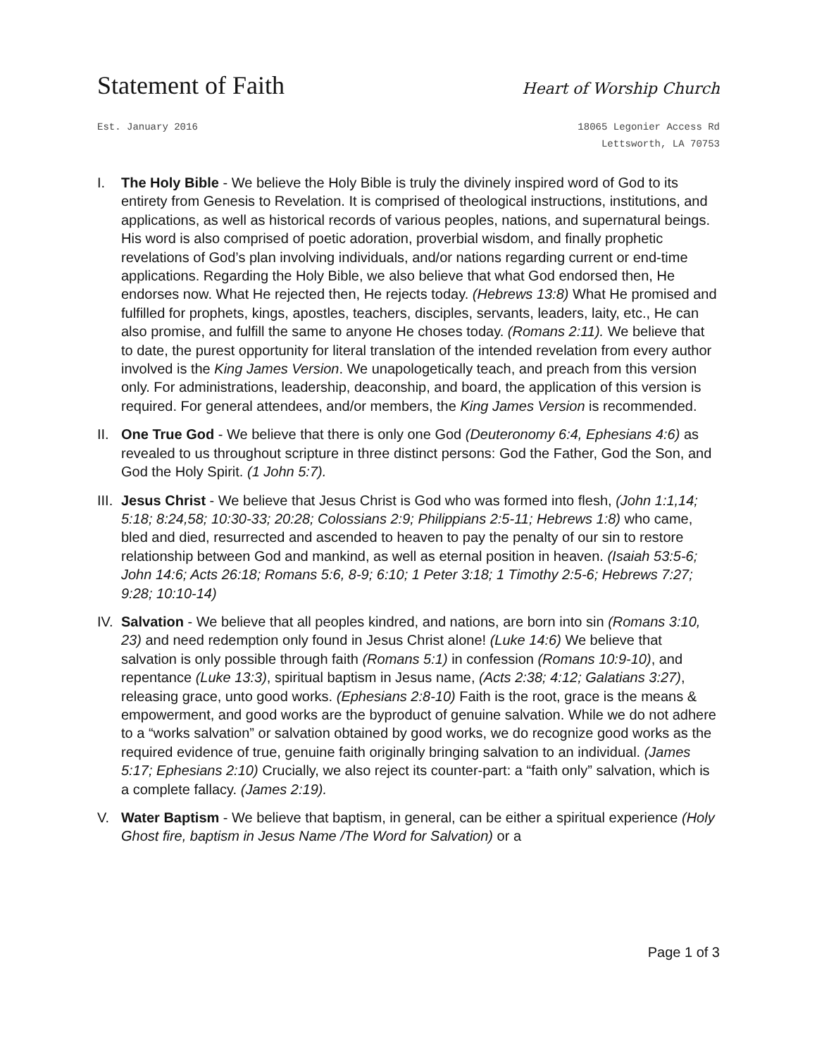Statement of Faith
Heart of Worship Church
Est. January 2016 18065 Legonier Access Rd
Lettsworth, LA 70753
I. The Holy Bible - We believe the Holy Bible is truly the divinely inspired word of God to its entirety from Genesis to Revelation. It is comprised of theological instructions, institutions, and applications, as well as historical records of various peoples, nations, and supernatural beings. His word is also comprised of poetic adoration, proverbial wisdom, and finally prophetic revelations of God’s plan involving individuals, and/or nations regarding current or end-time applications. Regarding the Holy Bible, we also believe that what God endorsed then, He endorses now. What He rejected then, He rejects today. (Hebrews 13:8) What He promised and fulfilled for prophets, kings, apostles, teachers, disciples, servants, leaders, laity, etc., He can also promise, and fulfill the same to anyone He choses today. (Romans 2:11). We believe that to date, the purest opportunity for literal translation of the intended revelation from every author involved is the King James Version. We unapologetically teach, and preach from this version only. For administrations, leadership, deaconship, and board, the application of this version is required. For general attendees, and/or members, the King James Version is recommended.
II.
One True God - We believe that there is only one God (Deuteronomy 6:4, Ephesians 4:6) as revealed to us throughout scripture in three distinct persons: God the Father, God the Son, and God the Holy Spirit. (1 John 5:7).
III.
Jesus Christ - We believe that Jesus Christ is God who was formed into flesh, (John 1:1,14; 5:18; 8:24,58; 10:30-33; 20:28; Colossians 2:9; Philippians 2:5-11; Hebrews 1:8) who came, bled and died, resurrected and ascended to heaven to pay the penalty of our sin to restore relationship between God and mankind, as well as eternal position in heaven. (Isaiah 53:5-6; John 14:6; Acts 26:18; Romans 5:6, 8-9; 6:10; 1 Peter 3:18; 1 Timothy 2:5-6; Hebrews 7:27; 9:28; 10:10-14)
IV.
Salvation - We believe that all peoples kindred, and nations, are born into sin (Romans 3:10, 23) and need redemption only found in Jesus Christ alone! (Luke 14:6) We believe that salvation is only possible through faith (Romans 5:1) in confession (Romans 10:9-10), and repentance (Luke 13:3), spiritual baptism in Jesus name, (Acts 2:38; 4:12; Galatians 3:27), releasing grace, unto good works. (Ephesians 2:8-10) Faith is the root, grace is the means & empowerment, and good works are the byproduct of genuine salvation. While we do not adhere to a “works salvation” or salvation obtained by good works, we do recognize good works as the required evidence of true, genuine faith originally bringing salvation to an individual. (James 5:17; Ephesians 2:10) Crucially, we also reject its counter-part: a “faith only” salvation, which is a complete fallacy. (James 2:19).
V. Water Baptism - We believe that baptism, in general, can be either a spiritual experience (Holy Ghost fire, baptism in Jesus Name /The Word for Salvation) or a
Page 1 of 3